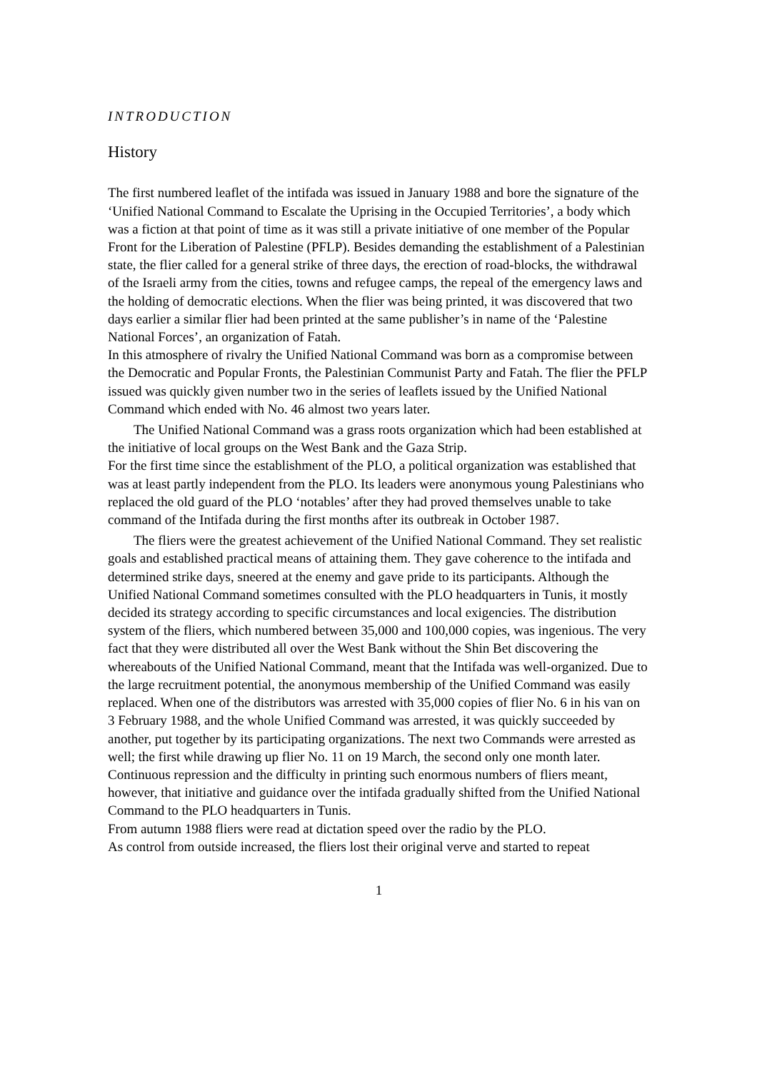INTRODUCTION
History
The first numbered leaflet of the intifada was issued in January 1988 and bore the signature of the ‘Unified National Command to Escalate the Uprising in the Occupied Territories’, a body which was a fiction at that point of time as it was still a private initiative of one member of the Popular Front for the Liberation of Palestine (PFLP). Besides demanding the establishment of a Palestinian state, the flier called for a general strike of three days, the erection of road-blocks, the withdrawal of the Israeli army from the cities, towns and refugee camps, the repeal of the emergency laws and the holding of democratic elections. When the flier was being printed, it was discovered that two days earlier a similar flier had been printed at the same publisher’s in name of the ‘Palestine National Forces’, an organization of Fatah.
In this atmosphere of rivalry the Unified National Command was born as a compromise between the Democratic and Popular Fronts, the Palestinian Communist Party and Fatah. The flier the PFLP issued was quickly given number two in the series of leaflets issued by the Unified National Command which ended with No. 46 almost two years later.
The Unified National Command was a grass roots organization which had been established at the initiative of local groups on the West Bank and the Gaza Strip.
For the first time since the establishment of the PLO, a political organization was established that was at least partly independent from the PLO. Its leaders were anonymous young Palestinians who replaced the old guard of the PLO ‘notables’ after they had proved themselves unable to take command of the Intifada during the first months after its outbreak in October 1987.
The fliers were the greatest achievement of the Unified National Command. They set realistic goals and established practical means of attaining them. They gave coherence to the intifada and determined strike days, sneered at the enemy and gave pride to its participants. Although the Unified National Command sometimes consulted with the PLO headquarters in Tunis, it mostly decided its strategy according to specific circumstances and local exigencies. The distribution system of the fliers, which numbered between 35,000 and 100,000 copies, was ingenious. The very fact that they were distributed all over the West Bank without the Shin Bet discovering the whereabouts of the Unified National Command, meant that the Intifada was well-organized. Due to the large recruitment potential, the anonymous membership of the Unified Command was easily replaced. When one of the distributors was arrested with 35,000 copies of flier No. 6 in his van on 3 February 1988, and the whole Unified Command was arrested, it was quickly succeeded by another, put together by its participating organizations. The next two Commands were arrested as well; the first while drawing up flier No. 11 on 19 March, the second only one month later. Continuous repression and the difficulty in printing such enormous numbers of fliers meant, however, that initiative and guidance over the intifada gradually shifted from the Unified National Command to the PLO headquarters in Tunis.
From autumn 1988 fliers were read at dictation speed over the radio by the PLO.
As control from outside increased, the fliers lost their original verve and started to repeat
1